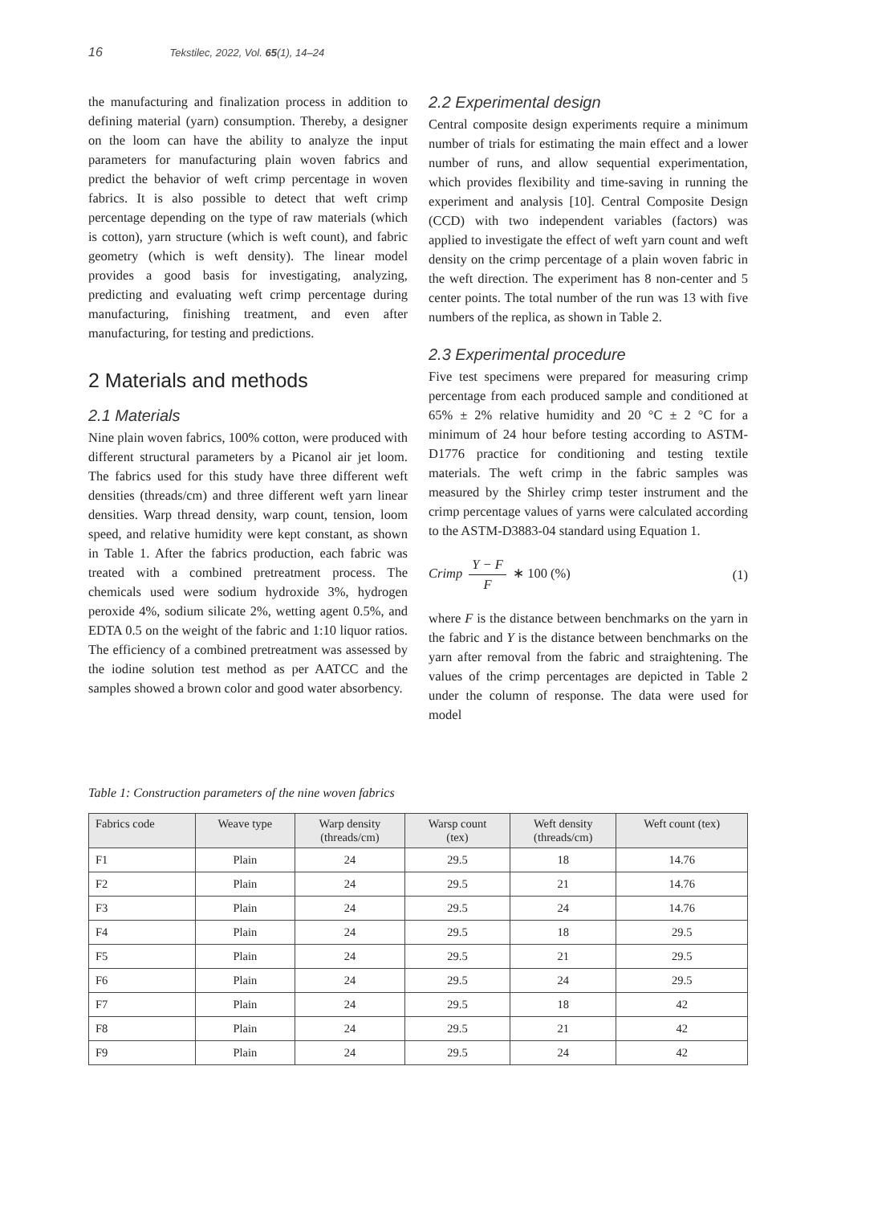16 Tekstilec, 2022, Vol. 65(1), 14–24
the manufacturing and finalization process in addition to defining material (yarn) consumption. Thereby, a designer on the loom can have the ability to analyze the input parameters for manufacturing plain woven fabrics and predict the behavior of weft crimp percentage in woven fabrics. It is also possible to detect that weft crimp percentage depending on the type of raw materials (which is cotton), yarn structure (which is weft count), and fabric geometry (which is weft density). The linear model provides a good basis for investigating, analyzing, predicting and evaluating weft crimp percentage during manufacturing, finishing treatment, and even after manufacturing, for testing and predictions.
2 Materials and methods
2.1 Materials
Nine plain woven fabrics, 100% cotton, were produced with different structural parameters by a Picanol air jet loom. The fabrics used for this study have three different weft densities (threads/cm) and three different weft yarn linear densities. Warp thread density, warp count, tension, loom speed, and relative humidity were kept constant, as shown in Table 1. After the fabrics production, each fabric was treated with a combined pretreatment process. The chemicals used were sodium hydroxide 3%, hydrogen peroxide 4%, sodium silicate 2%, wetting agent 0.5%, and EDTA 0.5 on the weight of the fabric and 1:10 liquor ratios. The efficiency of a combined pretreatment was assessed by the iodine solution test method as per AATCC and the samples showed a brown color and good water absorbency.
2.2 Experimental design
Central composite design experiments require a minimum number of trials for estimating the main effect and a lower number of runs, and allow sequential experimentation, which provides flexibility and time-saving in running the experiment and analysis [10]. Central Composite Design (CCD) with two independent variables (factors) was applied to investigate the effect of weft yarn count and weft density on the crimp percentage of a plain woven fabric in the weft direction. The experiment has 8 non-center and 5 center points. The total number of the run was 13 with five numbers of the replica, as shown in Table 2.
2.3 Experimental procedure
Five test specimens were prepared for measuring crimp percentage from each produced sample and conditioned at 65% ± 2% relative humidity and 20 °C ± 2 °C for a minimum of 24 hour before testing according to ASTM-D1776 practice for conditioning and testing textile materials. The weft crimp in the fabric samples was measured by the Shirley crimp tester instrument and the crimp percentage values of yarns were calculated according to the ASTM-D3883-04 standard using Equation 1.
Crimp Y − F F ∗ 100 (%) (1)
where F is the distance between benchmarks on the yarn in the fabric and Y is the distance between benchmarks on the yarn after removal from the fabric and straightening. The values of the crimp percentages are depicted in Table 2 under the column of response. The data were used for model
Table 1: Construction parameters of the nine woven fabrics
| Fabrics code | Weave type | Warp density (threads/cm) | Warsp count (tex) | Weft density (threads/cm) | Weft count (tex) |
| --- | --- | --- | --- | --- | --- |
| F1 | Plain | 24 | 29.5 | 18 | 14.76 |
| F2 | Plain | 24 | 29.5 | 21 | 14.76 |
| F3 | Plain | 24 | 29.5 | 24 | 14.76 |
| F4 | Plain | 24 | 29.5 | 18 | 29.5 |
| F5 | Plain | 24 | 29.5 | 21 | 29.5 |
| F6 | Plain | 24 | 29.5 | 24 | 29.5 |
| F7 | Plain | 24 | 29.5 | 18 | 42 |
| F8 | Plain | 24 | 29.5 | 21 | 42 |
| F9 | Plain | 24 | 29.5 | 24 | 42 |